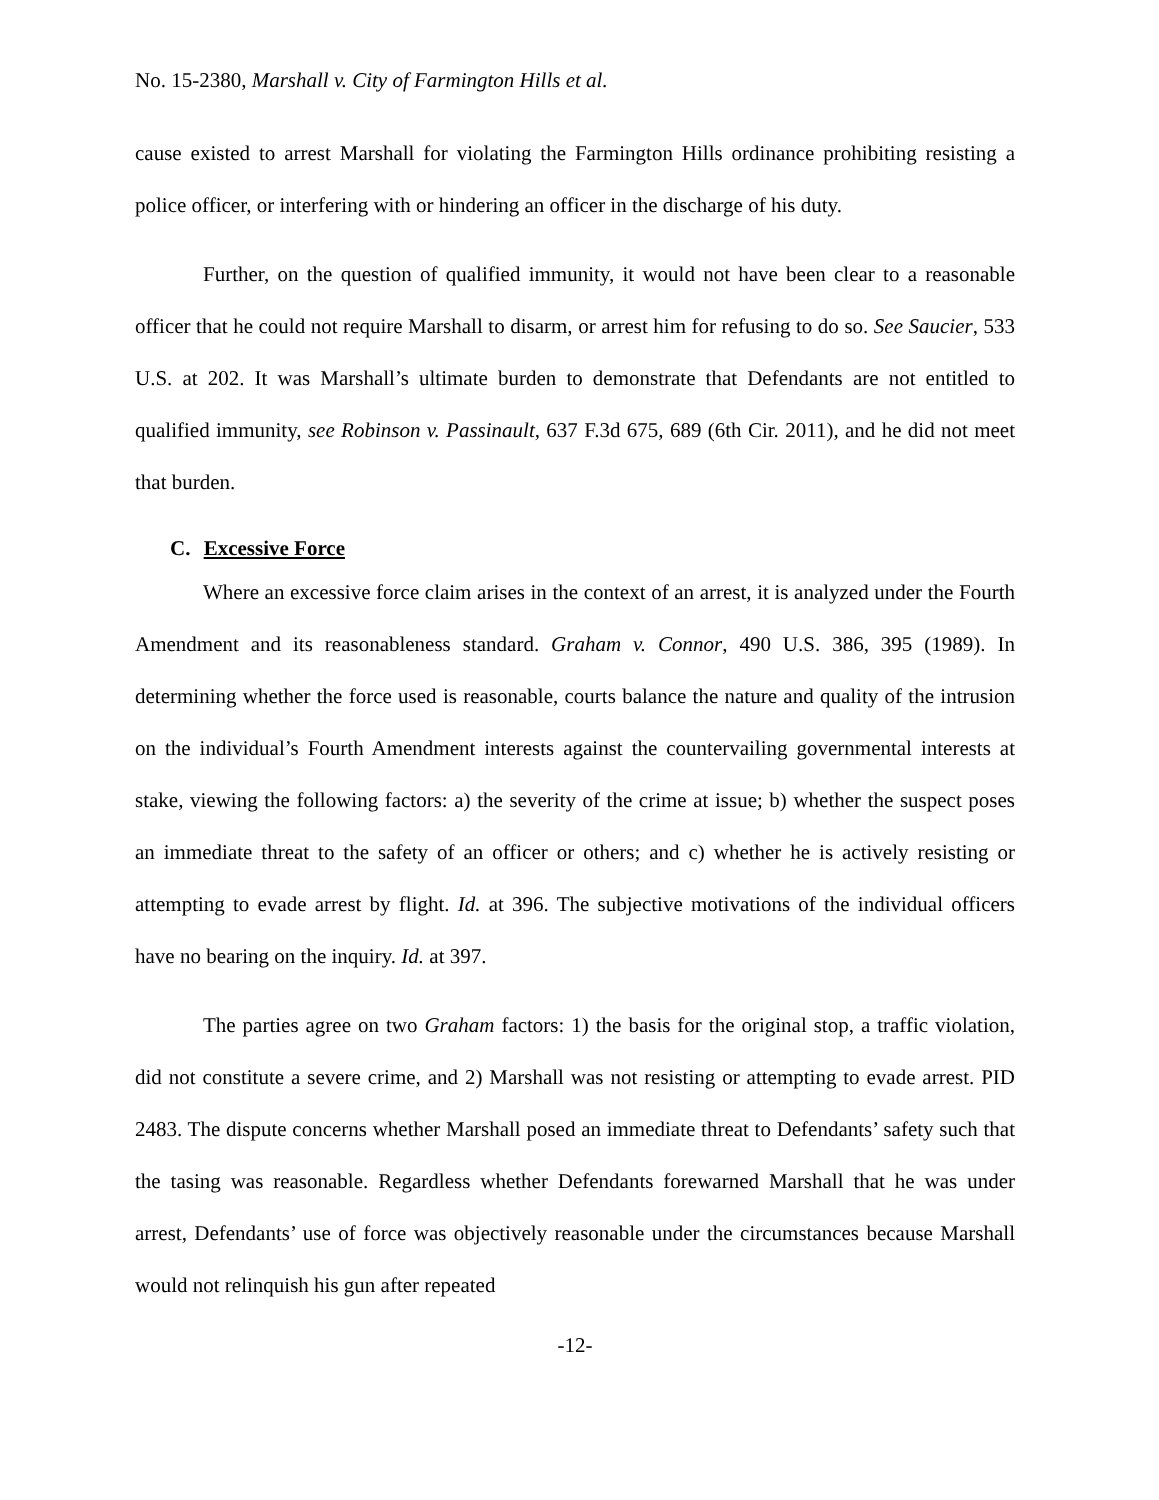No. 15-2380, Marshall v. City of Farmington Hills et al.
cause existed to arrest Marshall for violating the Farmington Hills ordinance prohibiting resisting a police officer, or interfering with or hindering an officer in the discharge of his duty.
Further, on the question of qualified immunity, it would not have been clear to a reasonable officer that he could not require Marshall to disarm, or arrest him for refusing to do so. See Saucier, 533 U.S. at 202. It was Marshall’s ultimate burden to demonstrate that Defendants are not entitled to qualified immunity, see Robinson v. Passinault, 637 F.3d 675, 689 (6th Cir. 2011), and he did not meet that burden.
C. Excessive Force
Where an excessive force claim arises in the context of an arrest, it is analyzed under the Fourth Amendment and its reasonableness standard. Graham v. Connor, 490 U.S. 386, 395 (1989). In determining whether the force used is reasonable, courts balance the nature and quality of the intrusion on the individual’s Fourth Amendment interests against the countervailing governmental interests at stake, viewing the following factors: a) the severity of the crime at issue; b) whether the suspect poses an immediate threat to the safety of an officer or others; and c) whether he is actively resisting or attempting to evade arrest by flight. Id. at 396. The subjective motivations of the individual officers have no bearing on the inquiry. Id. at 397.
The parties agree on two Graham factors: 1) the basis for the original stop, a traffic violation, did not constitute a severe crime, and 2) Marshall was not resisting or attempting to evade arrest. PID 2483. The dispute concerns whether Marshall posed an immediate threat to Defendants’ safety such that the tasing was reasonable. Regardless whether Defendants forewarned Marshall that he was under arrest, Defendants’ use of force was objectively reasonable under the circumstances because Marshall would not relinquish his gun after repeated
-12-